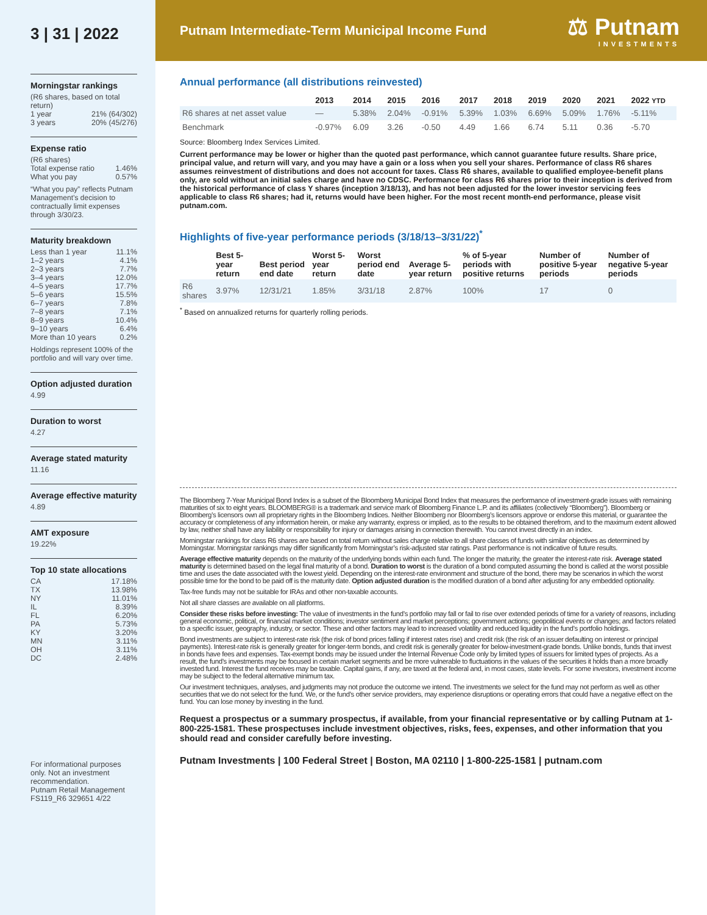3 | 31 | 2022
Morningstar rankings
(R6 shares, based on total return)
1 year 21% (64/302)
3 years 20% (45/276)
Expense ratio
(R6 shares)
Total expense ratio 1.46%
What you pay 0.57%
“What you pay” reflects Putnam Management’s decision to contractually limit expenses through 3/30/23.
Maturity breakdown
Less than 1 year 11.1%
1–2 years 4.1%
2–3 years 7.7%
3–4 years 12.0%
4–5 years 17.7%
5–6 years 15.5%
6–7 years 7.8%
7–8 years 7.1%
8–9 years 10.4%
9–10 years 6.4%
More than 10 years 0.2%
Holdings represent 100% of the portfolio and will vary over time.
Option adjusted duration
4.99
Duration to worst
4.27
Average stated maturity
11.16
Average effective maturity
4.89
AMT exposure
19.22%
Top 10 state allocations
CA 17.18%
TX 13.98%
NY 11.01%
IL 8.39%
FL 6.20%
PA 5.73%
KY 3.20%
MN 3.11%
OH 3.11%
DC 2.48%
For informational purposes only. Not an investment recommendation.
Putnam Retail Management
FS119_R6 329651 4/22
Putnam Intermediate-Term Municipal Income Fund ⚖ Putnam
INVESTMENTS
Annual performance (all distributions reinvested)
| | 2013 | 2014 | 2015 | 2016 | 2017 | 2018 | 2019 | 2020 | 2021 | 2022 YTD |
| --- | --- | --- | --- | --- | --- | --- | --- | --- | --- | --- |
| R6 shares at net asset value | — | 5.38% | 2.04% | -0.91% | 5.39% | 1.03% | 6.69% | 5.09% | 1.76% | -5.11% |
| Benchmark | -0.97% | 6.09 | 3.26 | -0.50 | 4.49 | 1.66 | 6.74 | 5.11 | 0.36 | -5.70 |
Source: Bloomberg Index Services Limited.
Current performance may be lower or higher than the quoted past performance, which cannot guarantee future results. Share price, principal value, and return will vary, and you may have a gain or a loss when you sell your shares. Performance of class R6 shares assumes reinvestment of distributions and does not account for taxes. Class R6 shares, available to qualified employee-benefit plans only, are sold without an initial sales charge and have no CDSC. Performance for class R6 shares prior to their inception is derived from the historical performance of class Y shares (inception 3/18/13), and has not been adjusted for the lower investor servicing fees applicable to class R6 shares; had it, returns would have been higher. For the most recent month-end performance, please visit putnam.com.
Highlights of five-year performance periods (3/18/13–3/31/22)<sup>*</sup>
| | Best 5-year return | Best period end date | Worst 5-year return | Worst period end date | Average 5-year return | % of 5-year periods with positive returns | Number of positive 5-year periods | Number of negative 5-year periods |
| --- | --- | --- | --- | --- | --- | --- | --- | --- |
| R6 shares | 3.97% | 12/31/21 | 1.85% | 3/31/18 | 2.87% | 100% | 17 | 0 |
<sup>*</sup> Based on annualized returns for quarterly rolling periods.
The Bloomberg 7-Year Municipal Bond Index is a subset of the Bloomberg Municipal Bond Index that measures the performance of investment-grade issues with remaining maturities of six to eight years. BLOOMBERG® is a trademark and service mark of Bloomberg Finance L.P. and its affiliates (collectively “Bloomberg”). Bloomberg or Bloomberg’s licensors own all proprietary rights in the Bloomberg Indices. Neither Bloomberg nor Bloomberg’s licensors approve or endorse this material, or guarantee the accuracy or completeness of any information herein, or make any warranty, express or implied, as to the results to be obtained therefrom, and to the maximum extent allowed by law, neither shall have any liability or responsibility for injury or damages arising in connection therewith. You cannot invest directly in an index.
Morningstar rankings for class R6 shares are based on total return without sales charge relative to all share classes of funds with similar objectives as determined by Morningstar. Morningstar rankings may differ significantly from Morningstar’s risk-adjusted star ratings. Past performance is not indicative of future results.
Average effective maturity depends on the maturity of the underlying bonds within each fund. The longer the maturity, the greater the interest-rate risk. Average stated maturity is determined based on the legal final maturity of a bond. Duration to worst is the duration of a bond computed assuming the bond is called at the worst possible time and uses the date associated with the lowest yield. Depending on the interest-rate environment and structure of the bond, there may be scenarios in which the worst possible time for the bond to be paid off is the maturity date. Option adjusted duration is the modified duration of a bond after adjusting for any embedded optionality.
Tax-free funds may not be suitable for IRAs and other non-taxable accounts.
Not all share classes are available on all platforms.
Consider these risks before investing: The value of investments in the fund’s portfolio may fall or fail to rise over extended periods of time for a variety of reasons, including general economic, political, or financial market conditions; investor sentiment and market perceptions; government actions; geopolitical events or changes; and factors related to a specific issuer, geography, industry, or sector. These and other factors may lead to increased volatility and reduced liquidity in the fund’s portfolio holdings.
Bond investments are subject to interest-rate risk (the risk of bond prices falling if interest rates rise) and credit risk (the risk of an issuer defaulting on interest or principal payments). Interest-rate risk is generally greater for longer-term bonds, and credit risk is generally greater for below-investment-grade bonds. Unlike bonds, funds that invest in bonds have fees and expenses. Tax-exempt bonds may be issued under the Internal Revenue Code only by limited types of issuers for limited types of projects. As a result, the fund’s investments may be focused in certain market segments and be more vulnerable to fluctuations in the values of the securities it holds than a more broadly invested fund. Interest the fund receives may be taxable. Capital gains, if any, are taxed at the federal and, in most cases, state levels. For some investors, investment income may be subject to the federal alternative minimum tax.
Our investment techniques, analyses, and judgments may not produce the outcome we intend. The investments we select for the fund may not perform as well as other securities that we do not select for the fund. We, or the fund’s other service providers, may experience disruptions or operating errors that could have a negative effect on the fund. You can lose money by investing in the fund.
Request a prospectus or a summary prospectus, if available, from your financial representative or by calling Putnam at 1-800-225-1581. These prospectuses include investment objectives, risks, fees, expenses, and other information that you should read and consider carefully before investing.
Putnam Investments | 100 Federal Street | Boston, MA 02110 | 1-800-225-1581 | putnam.com